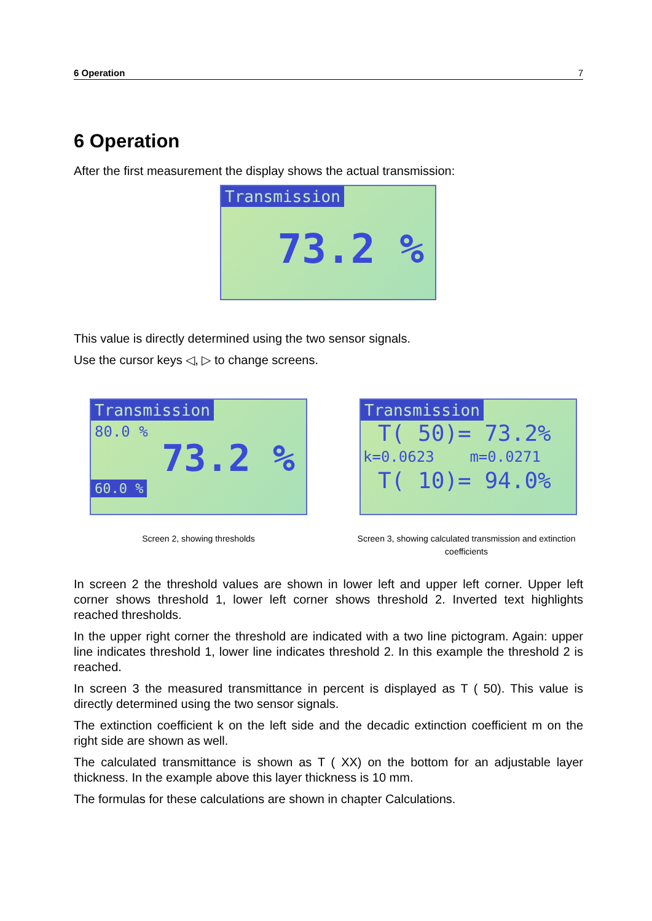6 Operation 7
6 Operation
After the first measurement the display shows the actual transmission:
Transmission
73.2 %
This value is directly determined using the two sensor signals.
Use the cursor keys ◁, ▷ to change screens.
Transmission
80.0 %
73.2 %
60.0 %
Screen 2, showing thresholds
Transmission
T( 50)= 73.2%
k=0.0623 m=0.0271
T( 10)= 94.0%
Screen 3, showing calculated transmission and extinction coefficients
In screen 2 the threshold values are shown in lower left and upper left corner. Upper left corner shows threshold 1, lower left corner shows threshold 2. Inverted text highlights reached thresholds.
In the upper right corner the threshold are indicated with a two line pictogram. Again: upper line indicates threshold 1, lower line indicates threshold 2. In this example the threshold 2 is reached.
In screen 3 the measured transmittance in percent is displayed as T ( 50). This value is directly determined using the two sensor signals.
The extinction coefficient k on the left side and the decadic extinction coefficient m on the right side are shown as well.
The calculated transmittance is shown as T ( XX) on the bottom for an adjustable layer thickness. In the example above this layer thickness is 10 mm.
The formulas for these calculations are shown in chapter Calculations.